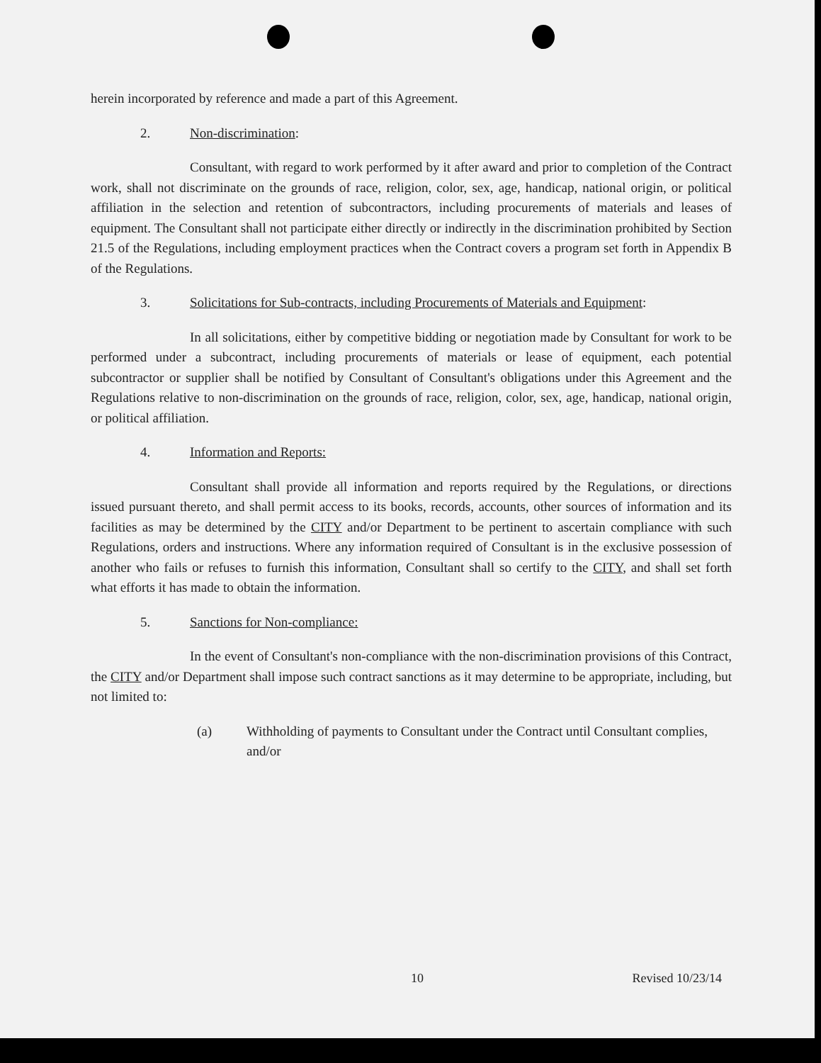herein incorporated by reference and made a part of this Agreement.
2. Non-discrimination:
Consultant, with regard to work performed by it after award and prior to completion of the Contract work, shall not discriminate on the grounds of race, religion, color, sex, age, handicap, national origin, or political affiliation in the selection and retention of subcontractors, including procurements of materials and leases of equipment. The Consultant shall not participate either directly or indirectly in the discrimination prohibited by Section 21.5 of the Regulations, including employment practices when the Contract covers a program set forth in Appendix B of the Regulations.
3. Solicitations for Sub-contracts, including Procurements of Materials and Equipment:
In all solicitations, either by competitive bidding or negotiation made by Consultant for work to be performed under a subcontract, including procurements of materials or lease of equipment, each potential subcontractor or supplier shall be notified by Consultant of Consultant's obligations under this Agreement and the Regulations relative to non-discrimination on the grounds of race, religion, color, sex, age, handicap, national origin, or political affiliation.
4. Information and Reports:
Consultant shall provide all information and reports required by the Regulations, or directions issued pursuant thereto, and shall permit access to its books, records, accounts, other sources of information and its facilities as may be determined by the CITY and/or Department to be pertinent to ascertain compliance with such Regulations, orders and instructions. Where any information required of Consultant is in the exclusive possession of another who fails or refuses to furnish this information, Consultant shall so certify to the CITY, and shall set forth what efforts it has made to obtain the information.
5. Sanctions for Non-compliance:
In the event of Consultant's non-compliance with the non-discrimination provisions of this Contract, the CITY and/or Department shall impose such contract sanctions as it may determine to be appropriate, including, but not limited to:
(a) Withholding of payments to Consultant under the Contract until Consultant complies, and/or
10 Revised 10/23/14